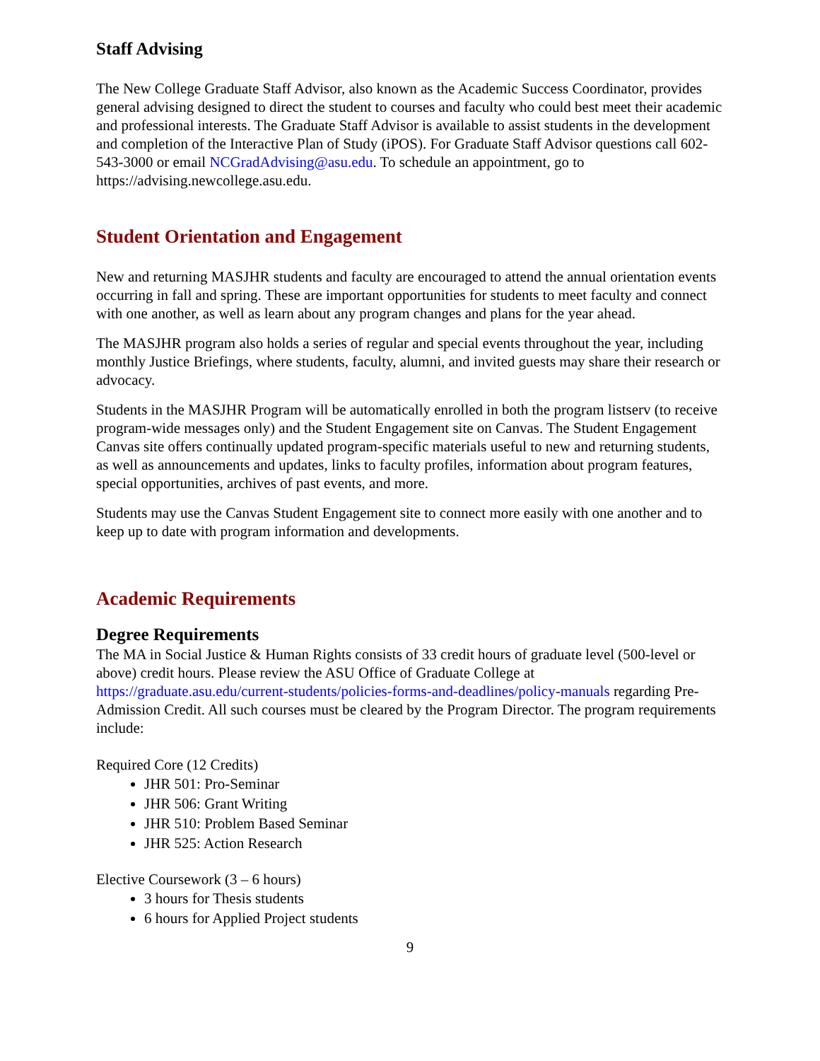Staff Advising
The New College Graduate Staff Advisor, also known as the Academic Success Coordinator, provides general advising designed to direct the student to courses and faculty who could best meet their academic and professional interests. The Graduate Staff Advisor is available to assist students in the development and completion of the Interactive Plan of Study (iPOS). For Graduate Staff Advisor questions call 602-543-3000 or email NCGradAdvising@asu.edu. To schedule an appointment, go to https://advising.newcollege.asu.edu.
Student Orientation and Engagement
New and returning MASJHR students and faculty are encouraged to attend the annual orientation events occurring in fall and spring. These are important opportunities for students to meet faculty and connect with one another, as well as learn about any program changes and plans for the year ahead.
The MASJHR program also holds a series of regular and special events throughout the year, including monthly Justice Briefings, where students, faculty, alumni, and invited guests may share their research or advocacy.
Students in the MASJHR Program will be automatically enrolled in both the program listserv (to receive program-wide messages only) and the Student Engagement site on Canvas. The Student Engagement Canvas site offers continually updated program-specific materials useful to new and returning students, as well as announcements and updates, links to faculty profiles, information about program features, special opportunities, archives of past events, and more.
Students may use the Canvas Student Engagement site to connect more easily with one another and to keep up to date with program information and developments.
Academic Requirements
Degree Requirements
The MA in Social Justice & Human Rights consists of 33 credit hours of graduate level (500-level or above) credit hours. Please review the ASU Office of Graduate College at https://graduate.asu.edu/current-students/policies-forms-and-deadlines/policy-manuals regarding Pre-Admission Credit. All such courses must be cleared by the Program Director. The program requirements include:
Required Core (12 Credits)
JHR 501: Pro-Seminar
JHR 506: Grant Writing
JHR 510: Problem Based Seminar
JHR 525: Action Research
Elective Coursework (3 – 6 hours)
3 hours for Thesis students
6 hours for Applied Project students
9